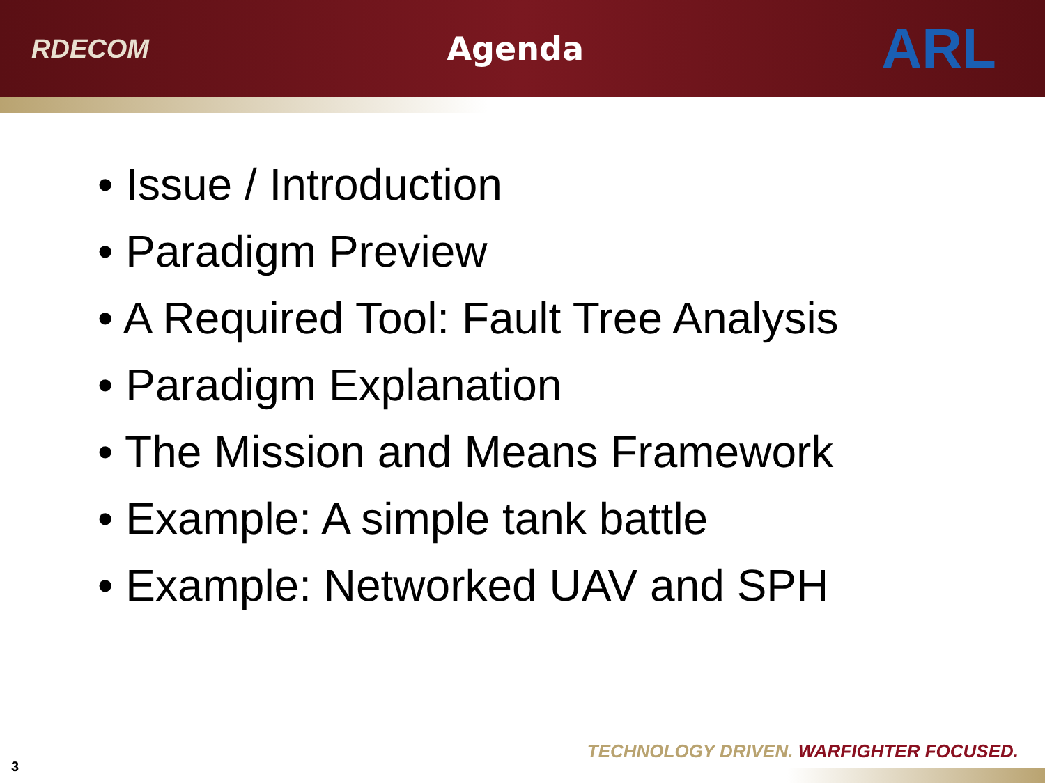RDECOM Agenda ARL
• Issue / Introduction
• Paradigm Preview
• A Required Tool: Fault Tree Analysis
• Paradigm Explanation
• The Mission and Means Framework
• Example: A simple tank battle
• Example: Networked UAV and SPH
TECHNOLOGY DRIVEN. WARFIGHTER FOCUSED.
3